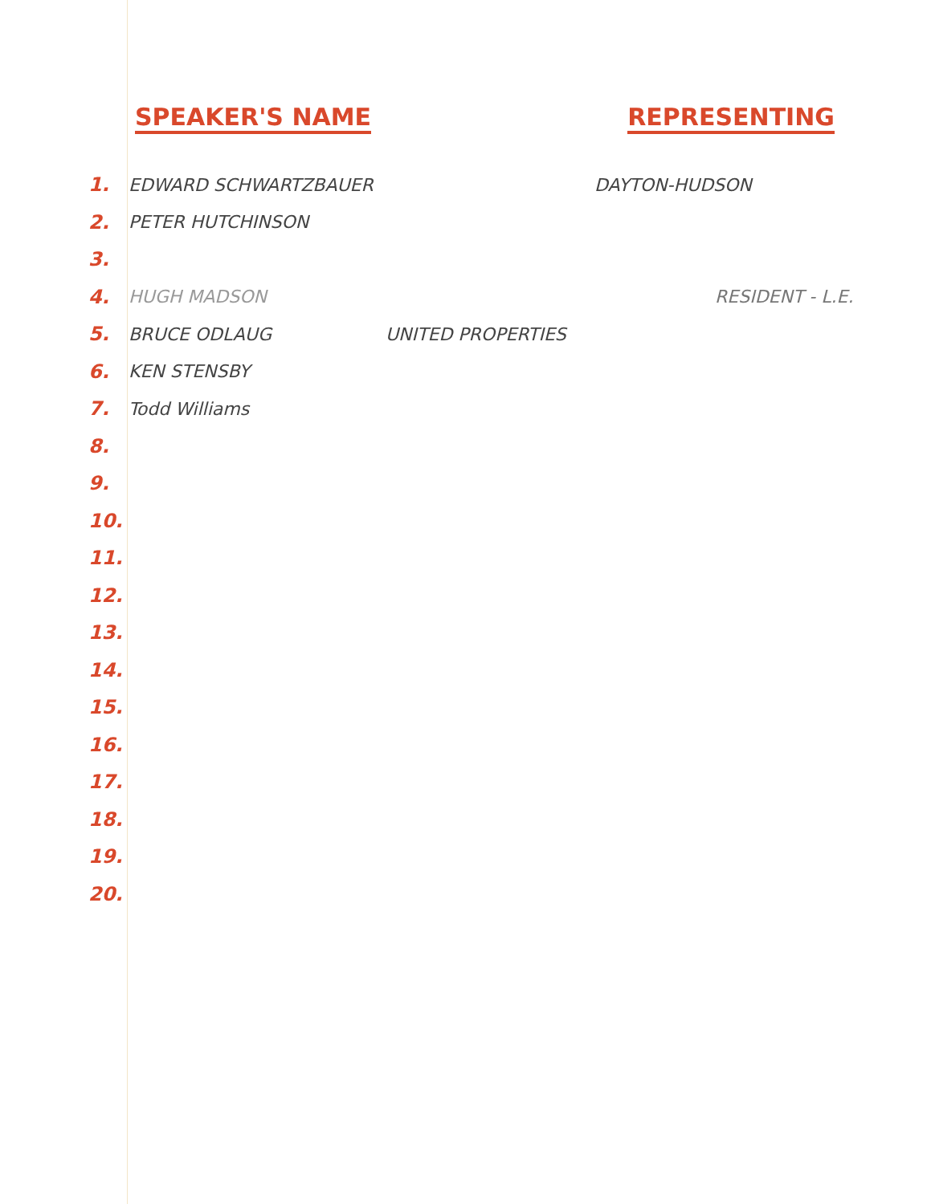SPEAKER'S NAME REPRESENTING
1. EDWARD SCHWARTZBAUER DAYTON-HUDSON
2. PETER HUTCHINSON
3.
4. HUGH MADSON RESIDENT - L.E.
5. BRUCE ODLAUG UNITED PROPERTIES
6. KEN STENSBY
7. Todd Williams
8.
9.
10.
11.
12.
13.
14.
15.
16.
17.
18.
19.
20.